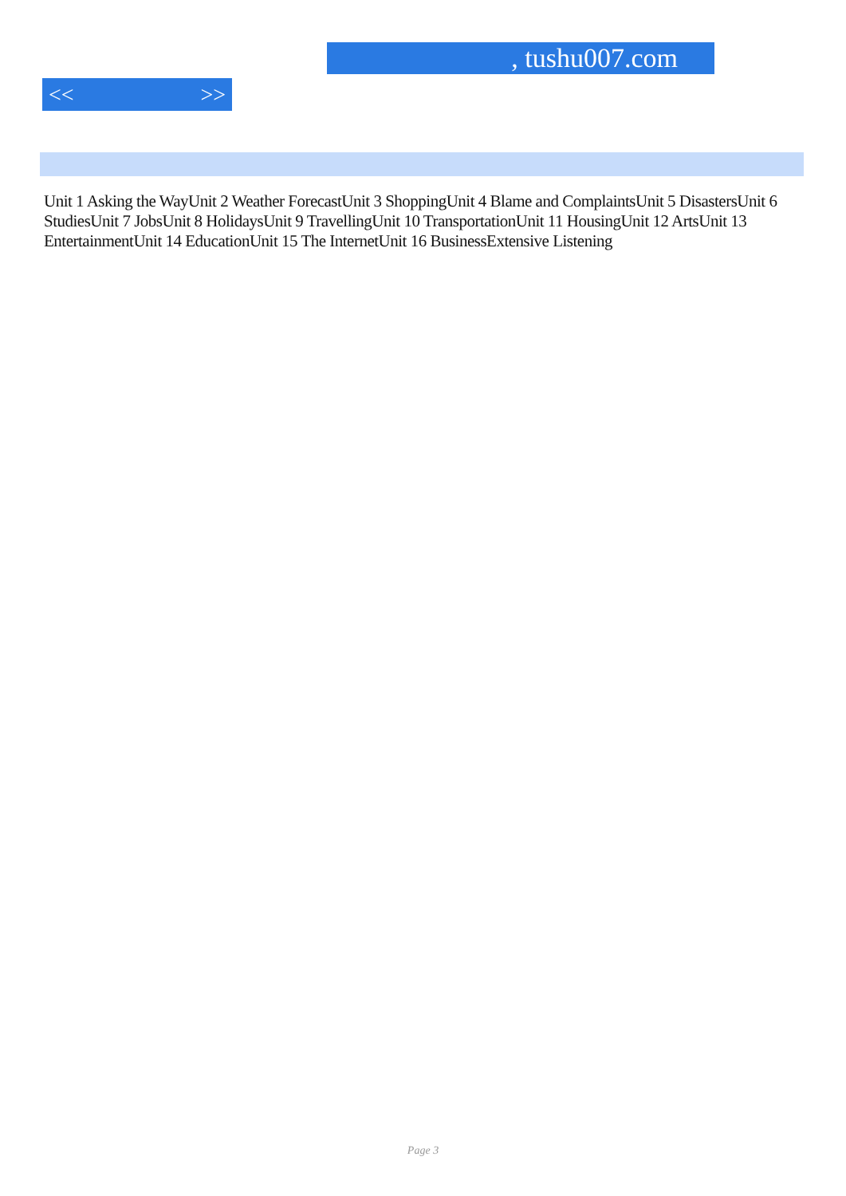, tushu007.com
<< >>
Unit 1 Asking the WayUnit 2 Weather ForecastUnit 3 ShoppingUnit 4 Blame and ComplaintsUnit 5 DisastersUnit 6 StudiesUnit 7 JobsUnit 8 HolidaysUnit 9 TravellingUnit 10 TransportationUnit 11 HousingUnit 12 ArtsUnit 13 EntertainmentUnit 14 EducationUnit 15 The InternetUnit 16 BusinessExtensive Listening
Page 3